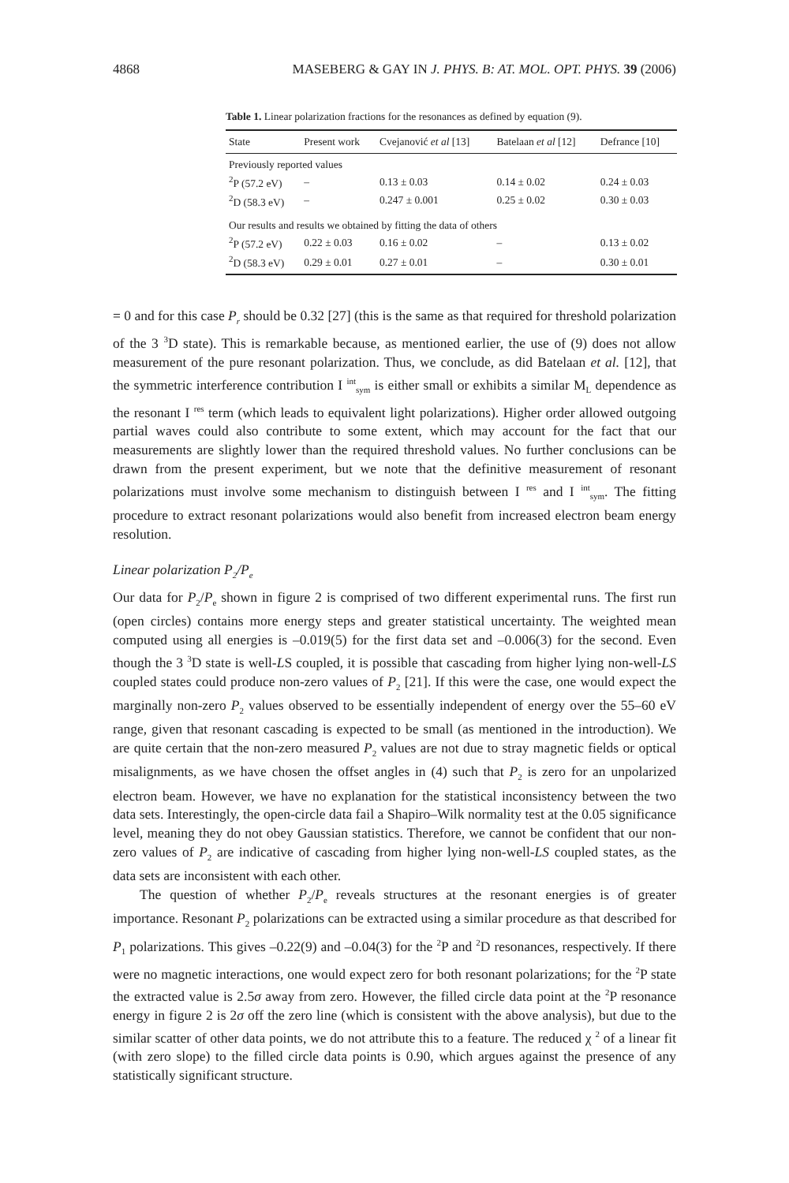4868 MASEBERG & GAY IN J. PHYS. B: AT. MOL. OPT. PHYS. 39 (2006)
Table 1. Linear polarization fractions for the resonances as defined by equation (9).
| State | Present work | Cvejanović et al [13] | Batelaan et al [12] | Defrance [10] |
| --- | --- | --- | --- | --- |
| Previously reported values | | | | |
| <sup>2</sup> P (57.2 eV) | – | 0.13 ± 0.03 | 0.14 ± 0.02 | 0.24 ± 0.03 |
| <sup>2</sup> D (58.3 eV) | – | 0.247 ± 0.001 | 0.25 ± 0.02 | 0.30 ± 0.03 |
| Our results and results we obtained by fitting the data of others | | | | |
| <sup>2</sup> P (57.2 eV) | 0.22 ± 0.03 | 0.16 ± 0.02 | – | 0.13 ± 0.02 |
| <sup>2</sup> D (58.3 eV) | 0.29 ± 0.01 | 0.27 ± 0.01 | – | 0.30 ± 0.01 |
= 0 and for this case P<sub>r</sub> should be 0.32 [27] (this is the same as that required for threshold polarization of the 3 <sup>3</sup>D state). This is remarkable because, as mentioned earlier, the use of (9) does not allow measurement of the pure resonant polarization. Thus, we conclude, as did Batelaan et al. [12], that the symmetric interference contribution I <sup>int</sup><sub>sym</sub> is either small or exhibits a similar M<sub>L</sub> dependence as the resonant I <sup>res</sup> term (which leads to equivalent light polarizations). Higher order allowed outgoing partial waves could also contribute to some extent, which may account for the fact that our measurements are slightly lower than the required threshold values. No further conclusions can be drawn from the present experiment, but we note that the definitive measurement of resonant polarizations must involve some mechanism to distinguish between I <sup>res</sup> and I <sup>int</sup><sub>sym</sub>. The fitting procedure to extract resonant polarizations would also benefit from increased electron beam energy resolution.
Linear polarization P<sub>2</sub>/P<sub>e</sub>
Our data for P<sub>2</sub>/P<sub>e</sub> shown in figure 2 is comprised of two different experimental runs. The first run (open circles) contains more energy steps and greater statistical uncertainty. The weighted mean computed using all energies is –0.019(5) for the first data set and –0.006(3) for the second. Even though the 3 <sup>3</sup>D state is well-LS coupled, it is possible that cascading from higher lying non-well-LS coupled states could produce non-zero values of P<sub>2</sub> [21]. If this were the case, one would expect the marginally non-zero P<sub>2</sub> values observed to be essentially independent of energy over the 55–60 eV range, given that resonant cascading is expected to be small (as mentioned in the introduction). We are quite certain that the non-zero measured P<sub>2</sub> values are not due to stray magnetic fields or optical misalignments, as we have chosen the offset angles in (4) such that P<sub>2</sub> is zero for an unpolarized electron beam. However, we have no explanation for the statistical inconsistency between the two data sets. Interestingly, the open-circle data fail a Shapiro–Wilk normality test at the 0.05 significance level, meaning they do not obey Gaussian statistics. Therefore, we cannot be confident that our non-zero values of P<sub>2</sub> are indicative of cascading from higher lying non-well-LS coupled states, as the data sets are inconsistent with each other.
The question of whether P<sub>2</sub>/P<sub>e</sub> reveals structures at the resonant energies is of greater importance. Resonant P<sub>2</sub> polarizations can be extracted using a similar procedure as that described for P<sub>1</sub> polarizations. This gives –0.22(9) and –0.04(3) for the <sup>2</sup>P and <sup>2</sup>D resonances, respectively. If there were no magnetic interactions, one would expect zero for both resonant polarizations; for the <sup>2</sup>P state the extracted value is 2.5σ away from zero. However, the filled circle data point at the <sup>2</sup>P resonance energy in figure 2 is 2σ off the zero line (which is consistent with the above analysis), but due to the similar scatter of other data points, we do not attribute this to a feature. The reduced χ <sup>2</sup> of a linear fit (with zero slope) to the filled circle data points is 0.90, which argues against the presence of any statistically significant structure.